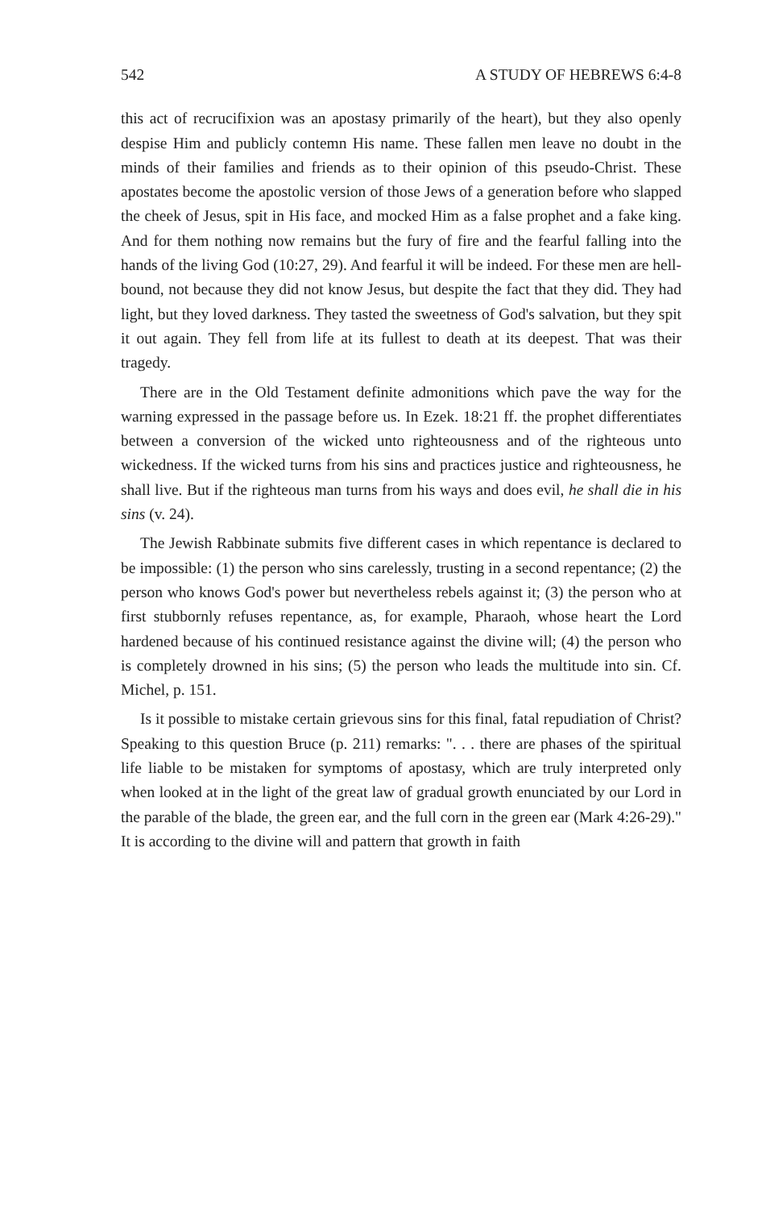542 A STUDY OF HEBREWS 6:4-8
this act of recrucifixion was an apostasy primarily of the heart), but they also openly despise Him and publicly contemn His name. These fallen men leave no doubt in the minds of their families and friends as to their opinion of this pseudo-Christ. These apostates become the apostolic version of those Jews of a generation before who slapped the cheek of Jesus, spit in His face, and mocked Him as a false prophet and a fake king. And for them nothing now remains but the fury of fire and the fearful falling into the hands of the living God (10:27, 29). And fearful it will be indeed. For these men are hell-bound, not because they did not know Jesus, but despite the fact that they did. They had light, but they loved darkness. They tasted the sweetness of God's salvation, but they spit it out again. They fell from life at its fullest to death at its deepest. That was their tragedy.
There are in the Old Testament definite admonitions which pave the way for the warning expressed in the passage before us. In Ezek. 18:21 ff. the prophet differentiates between a conversion of the wicked unto righteousness and of the righteous unto wickedness. If the wicked turns from his sins and practices justice and righteousness, he shall live. But if the righteous man turns from his ways and does evil, he shall die in his sins (v. 24).
The Jewish Rabbinate submits five different cases in which repentance is declared to be impossible: (1) the person who sins carelessly, trusting in a second repentance; (2) the person who knows God's power but nevertheless rebels against it; (3) the person who at first stubbornly refuses repentance, as, for example, Pharaoh, whose heart the Lord hardened because of his continued resistance against the divine will; (4) the person who is completely drowned in his sins; (5) the person who leads the multitude into sin. Cf. Michel, p. 151.
Is it possible to mistake certain grievous sins for this final, fatal repudiation of Christ? Speaking to this question Bruce (p. 211) remarks: ". . . there are phases of the spiritual life liable to be mistaken for symptoms of apostasy, which are truly interpreted only when looked at in the light of the great law of gradual growth enunciated by our Lord in the parable of the blade, the green ear, and the full corn in the green ear (Mark 4:26-29)." It is according to the divine will and pattern that growth in faith